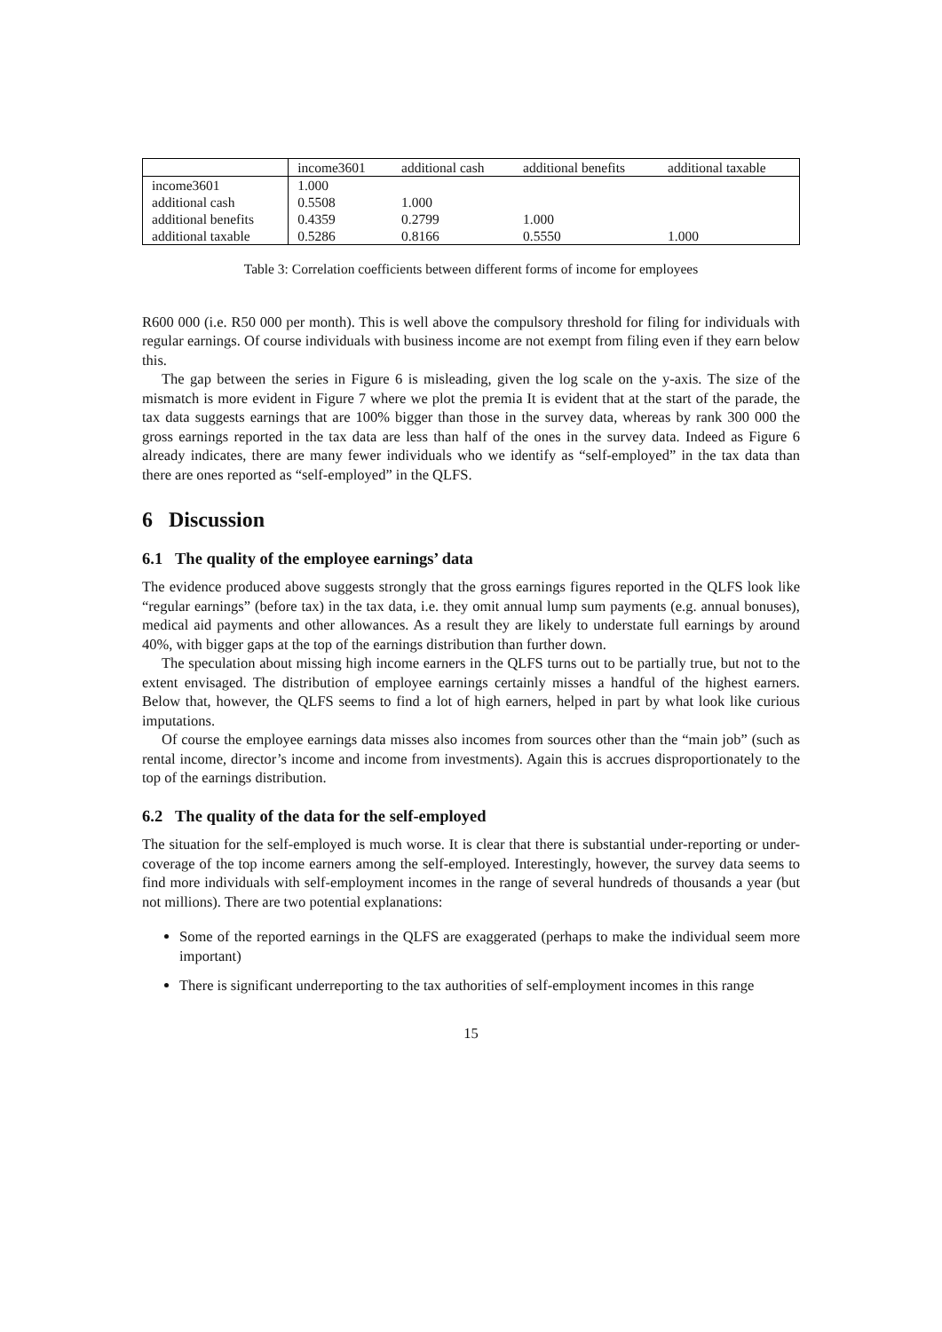| | income3601 | additional cash | additional benefits | additional taxable |
| --- | --- | --- | --- | --- |
| income3601 | 1.000 | | | |
| additional cash | 0.5508 | 1.000 | | |
| additional benefits | 0.4359 | 0.2799 | 1.000 | |
| additional taxable | 0.5286 | 0.8166 | 0.5550 | 1.000 |
Table 3: Correlation coefficients between different forms of income for employees
R600 000 (i.e. R50 000 per month). This is well above the compulsory threshold for filing for individuals with regular earnings. Of course individuals with business income are not exempt from filing even if they earn below this.
The gap between the series in Figure 6 is misleading, given the log scale on the y-axis. The size of the mismatch is more evident in Figure 7 where we plot the premia It is evident that at the start of the parade, the tax data suggests earnings that are 100% bigger than those in the survey data, whereas by rank 300 000 the gross earnings reported in the tax data are less than half of the ones in the survey data. Indeed as Figure 6 already indicates, there are many fewer individuals who we identify as “self-employed” in the tax data than there are ones reported as “self-employed” in the QLFS.
6 Discussion
6.1 The quality of the employee earnings’ data
The evidence produced above suggests strongly that the gross earnings figures reported in the QLFS look like “regular earnings” (before tax) in the tax data, i.e. they omit annual lump sum payments (e.g. annual bonuses), medical aid payments and other allowances. As a result they are likely to understate full earnings by around 40%, with bigger gaps at the top of the earnings distribution than further down.
The speculation about missing high income earners in the QLFS turns out to be partially true, but not to the extent envisaged. The distribution of employee earnings certainly misses a handful of the highest earners. Below that, however, the QLFS seems to find a lot of high earners, helped in part by what look like curious imputations.
Of course the employee earnings data misses also incomes from sources other than the “main job” (such as rental income, director’s income and income from investments). Again this is accrues disproportionately to the top of the earnings distribution.
6.2 The quality of the data for the self-employed
The situation for the self-employed is much worse. It is clear that there is substantial under-reporting or under-coverage of the top income earners among the self-employed. Interestingly, however, the survey data seems to find more individuals with self-employment incomes in the range of several hundreds of thousands a year (but not millions). There are two potential explanations:
Some of the reported earnings in the QLFS are exaggerated (perhaps to make the individual seem more important)
There is significant underreporting to the tax authorities of self-employment incomes in this range
15